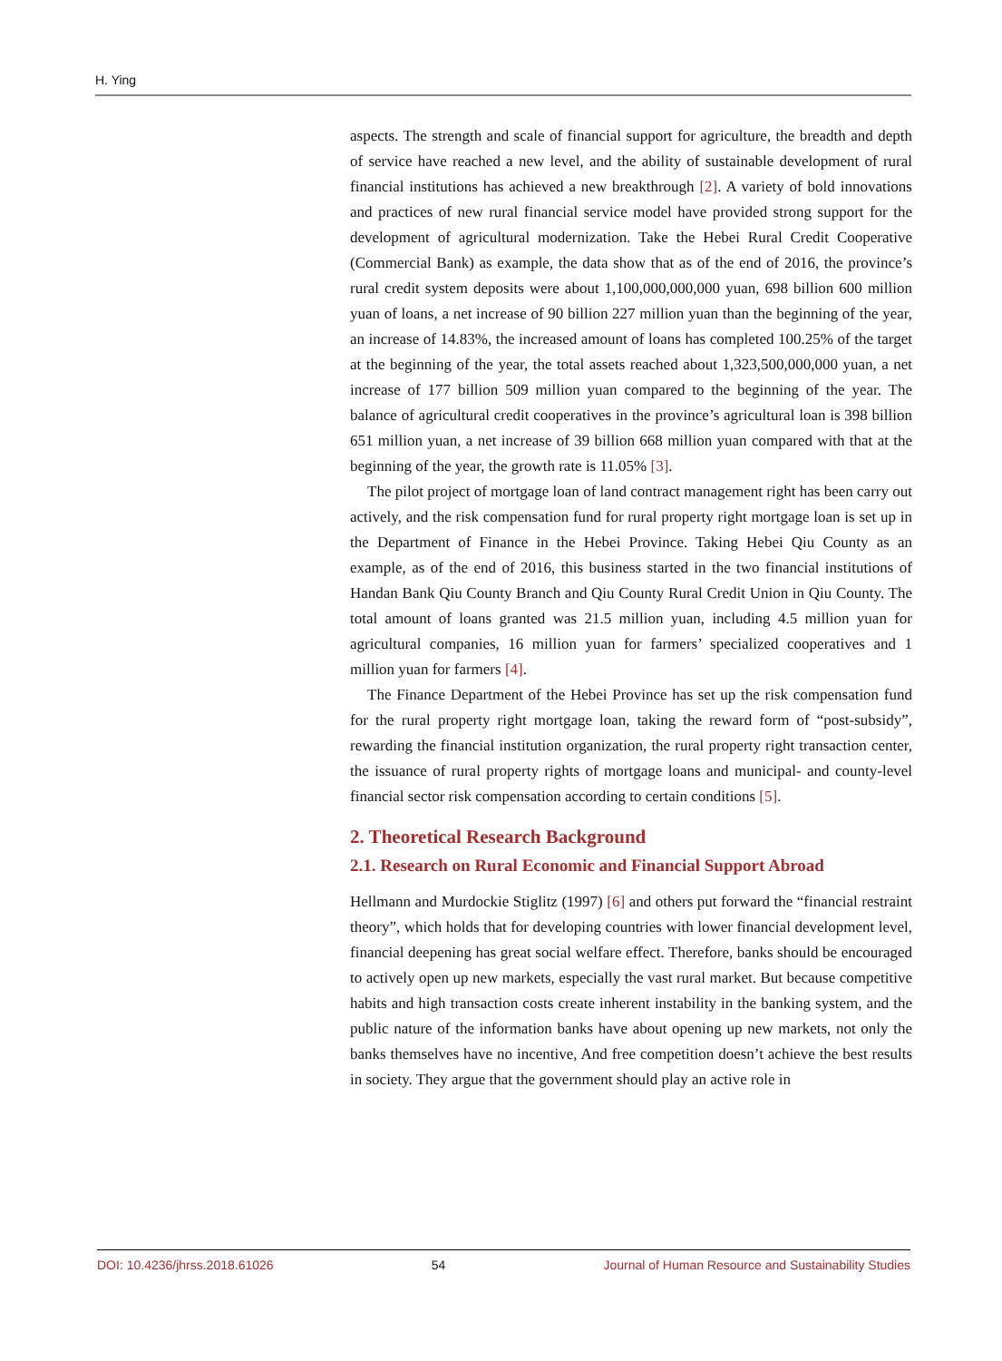H. Ying
aspects. The strength and scale of financial support for agriculture, the breadth and depth of service have reached a new level, and the ability of sustainable development of rural financial institutions has achieved a new breakthrough [2]. A variety of bold innovations and practices of new rural financial service model have provided strong support for the development of agricultural modernization. Take the Hebei Rural Credit Cooperative (Commercial Bank) as example, the data show that as of the end of 2016, the province’s rural credit system deposits were about 1,100,000,000,000 yuan, 698 billion 600 million yuan of loans, a net increase of 90 billion 227 million yuan than the beginning of the year, an increase of 14.83%, the increased amount of loans has completed 100.25% of the target at the beginning of the year, the total assets reached about 1,323,500,000,000 yuan, a net increase of 177 billion 509 million yuan compared to the beginning of the year. The balance of agricultural credit cooperatives in the province’s agricultural loan is 398 billion 651 million yuan, a net increase of 39 billion 668 million yuan compared with that at the beginning of the year, the growth rate is 11.05% [3].
The pilot project of mortgage loan of land contract management right has been carry out actively, and the risk compensation fund for rural property right mortgage loan is set up in the Department of Finance in the Hebei Province. Taking Hebei Qiu County as an example, as of the end of 2016, this business started in the two financial institutions of Handan Bank Qiu County Branch and Qiu County Rural Credit Union in Qiu County. The total amount of loans granted was 21.5 million yuan, including 4.5 million yuan for agricultural companies, 16 million yuan for farmers’ specialized cooperatives and 1 million yuan for farmers [4].
The Finance Department of the Hebei Province has set up the risk compensation fund for the rural property right mortgage loan, taking the reward form of “post-subsidy”, rewarding the financial institution organization, the rural property right transaction center, the issuance of rural property rights of mortgage loans and municipal- and county-level financial sector risk compensation according to certain conditions [5].
2. Theoretical Research Background
2.1. Research on Rural Economic and Financial Support Abroad
Hellmann and Murdockie Stiglitz (1997) [6] and others put forward the “financial restraint theory”, which holds that for developing countries with lower financial development level, financial deepening has great social welfare effect. Therefore, banks should be encouraged to actively open up new markets, especially the vast rural market. But because competitive habits and high transaction costs create inherent instability in the banking system, and the public nature of the information banks have about opening up new markets, not only the banks themselves have no incentive, And free competition doesn’t achieve the best results in society. They argue that the government should play an active role in
DOI: 10.4236/jhrss.2018.61026 54 Journal of Human Resource and Sustainability Studies